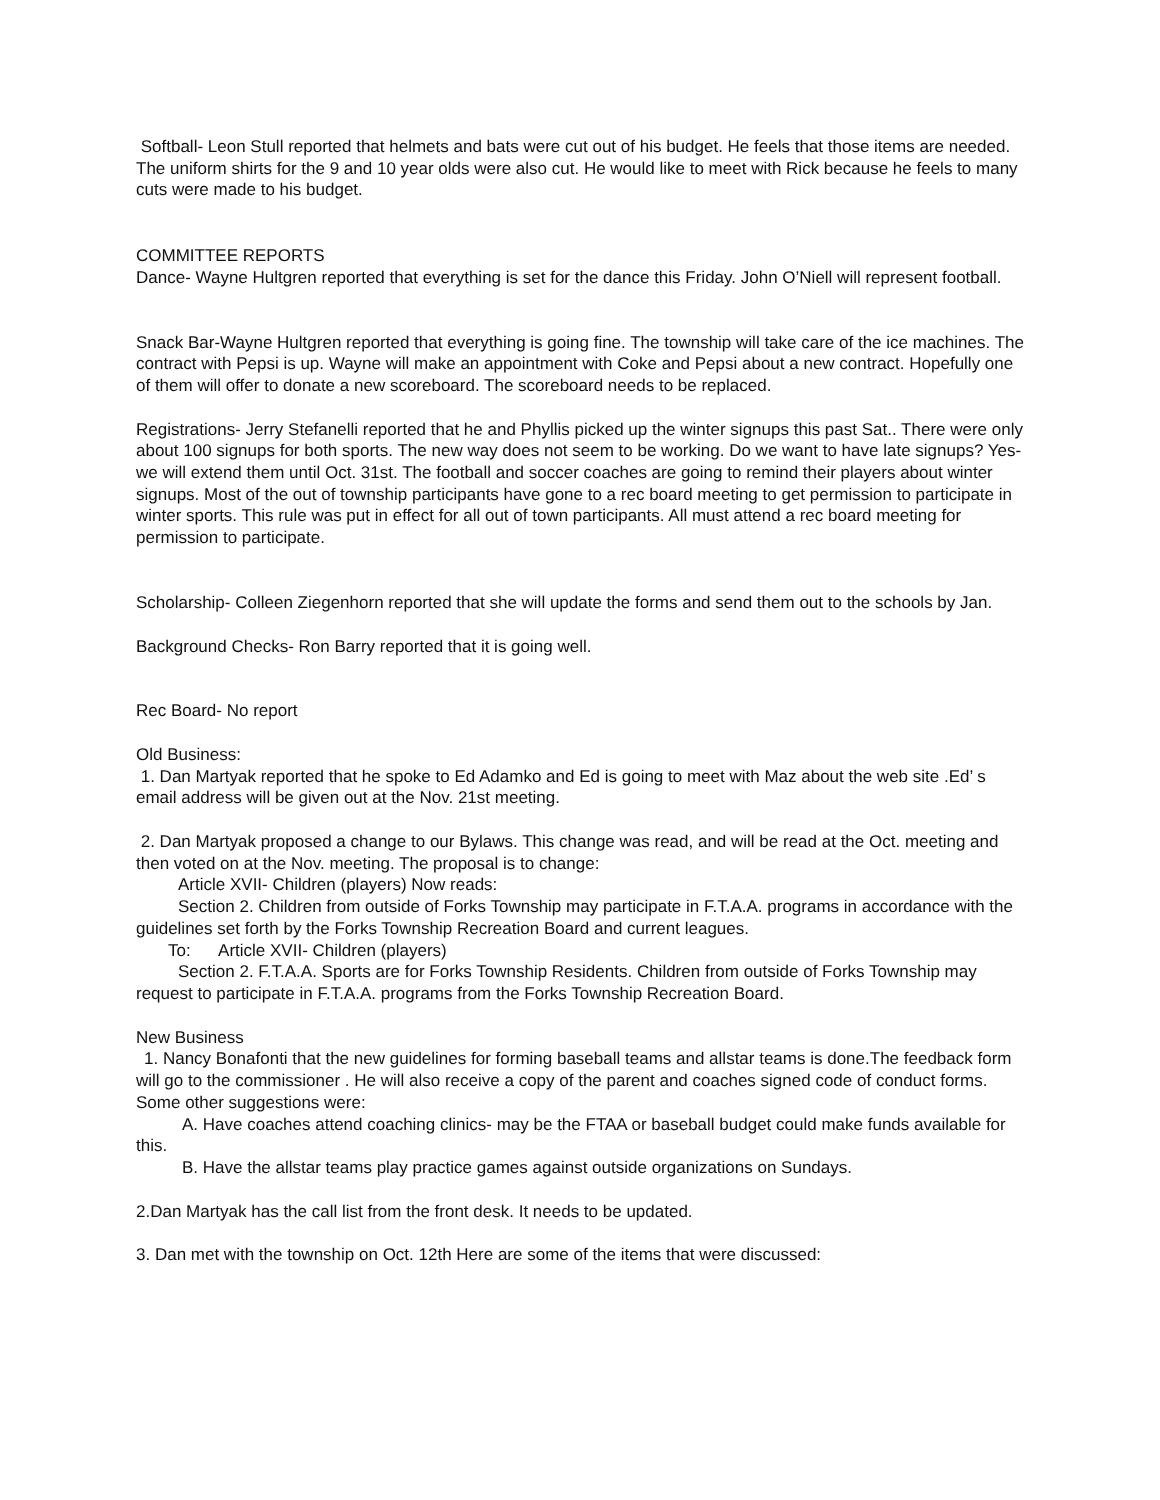Softball- Leon Stull reported that helmets and bats were cut out of his budget. He feels that those items are needed. The uniform shirts for the 9 and 10 year olds were also cut. He would like to meet with Rick because he feels to many cuts were made to his budget.
COMMITTEE REPORTS
Dance- Wayne Hultgren reported that everything is set for the dance this Friday. John O’Niell will represent football.
Snack Bar-Wayne Hultgren reported that everything is going fine. The township will take care of the ice machines. The contract with Pepsi is up. Wayne will make an appointment with Coke and Pepsi about a new contract. Hopefully one of them will offer to donate a new scoreboard. The scoreboard needs to be replaced.
Registrations- Jerry Stefanelli reported that he and Phyllis picked up the winter signups this past Sat.. There were only about 100 signups for both sports. The new way does not seem to be working. Do we want to have late signups? Yes- we will extend them until Oct. 31st. The football and soccer coaches are going to remind their players about winter signups. Most of the out of township participants have gone to a rec board meeting to get permission to participate in winter sports. This rule was put in effect for all out of town participants. All must attend a rec board meeting for permission to participate.
Scholarship- Colleen Ziegenhorn reported that she will update the forms and send them out to the schools by Jan.
Background Checks- Ron Barry reported that it is going well.
Rec Board- No report
Old Business:
1. Dan Martyak reported that he spoke to Ed Adamko and Ed is going to meet with Maz about the web site .Ed’ s email address will be given out at the Nov. 21st meeting.
2. Dan Martyak proposed a change to our Bylaws. This change was read, and will be read at the Oct. meeting and then voted on at the Nov. meeting. The proposal is to change:
Article XVII- Children (players) Now reads:
Section 2. Children from outside of Forks Township may participate in F.T.A.A. programs in accordance with the guidelines set forth by the Forks Township Recreation Board and current leagues.
To: Article XVII- Children (players)
Section 2. F.T.A.A. Sports are for Forks Township Residents. Children from outside of Forks Township may request to participate in F.T.A.A. programs from the Forks Township Recreation Board.
New Business
1. Nancy Bonafonti that the new guidelines for forming baseball teams and allstar teams is done.The feedback form will go to the commissioner . He will also receive a copy of the parent and coaches signed code of conduct forms. Some other suggestions were:
A. Have coaches attend coaching clinics- may be the FTAA or baseball budget could make funds available for this.
B. Have the allstar teams play practice games against outside organizations on Sundays.
2.Dan Martyak has the call list from the front desk. It needs to be updated.
3. Dan met with the township on Oct. 12th Here are some of the items that were discussed: